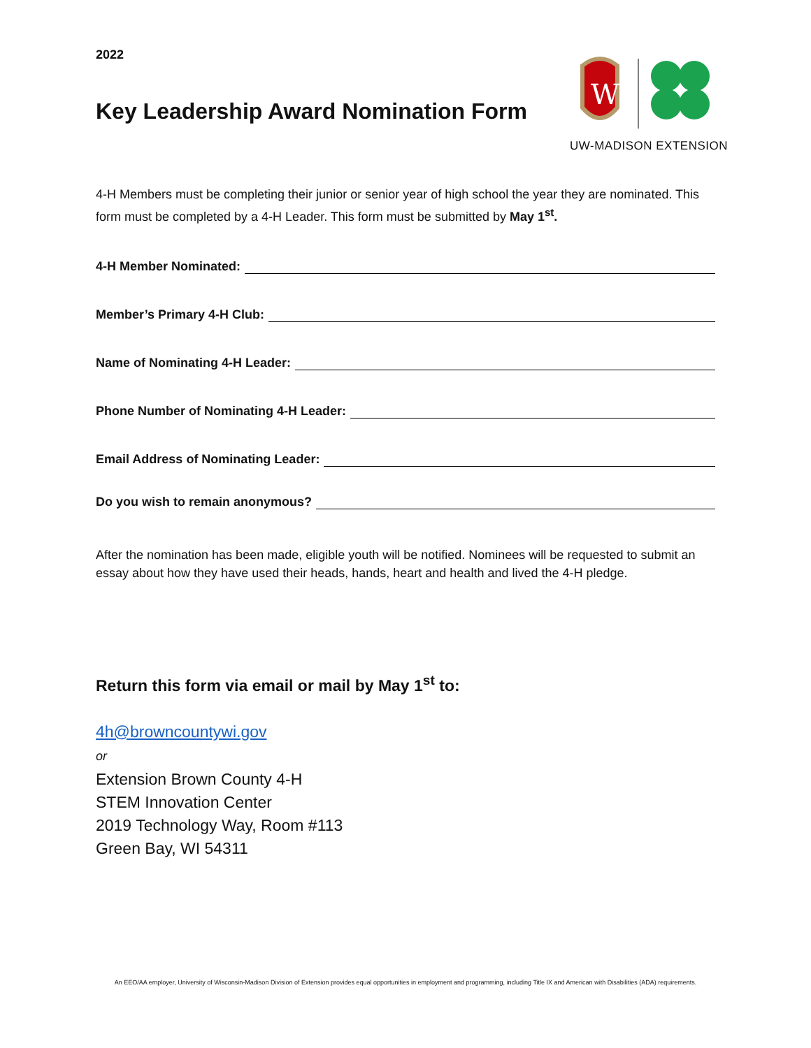2022
Key Leadership Award Nomination Form
W
UW-MADISON EXTENSION
4-H Members must be completing their junior or senior year of high school the year they are nominated. This form must be completed by a 4-H Leader. This form must be submitted by May 1<sup>st</sup>.
4-H Member Nominated:
Member’s Primary 4-H Club:
Name of Nominating 4-H Leader:
Phone Number of Nominating 4-H Leader:
Email Address of Nominating Leader:
Do you wish to remain anonymous?
After the nomination has been made, eligible youth will be notified. Nominees will be requested to submit an essay about how they have used their heads, hands, heart and health and lived the 4-H pledge.
Return this form via email or mail by May 1<sup>st</sup> to:
4h@browncountywi.gov
or
Extension Brown County 4-H
STEM Innovation Center
2019 Technology Way, Room #113
Green Bay, WI 54311
An EEO/AA employer, University of Wisconsin-Madison Division of Extension provides equal opportunities in employment and programming, including Title IX and American with Disabilities (ADA) requirements.